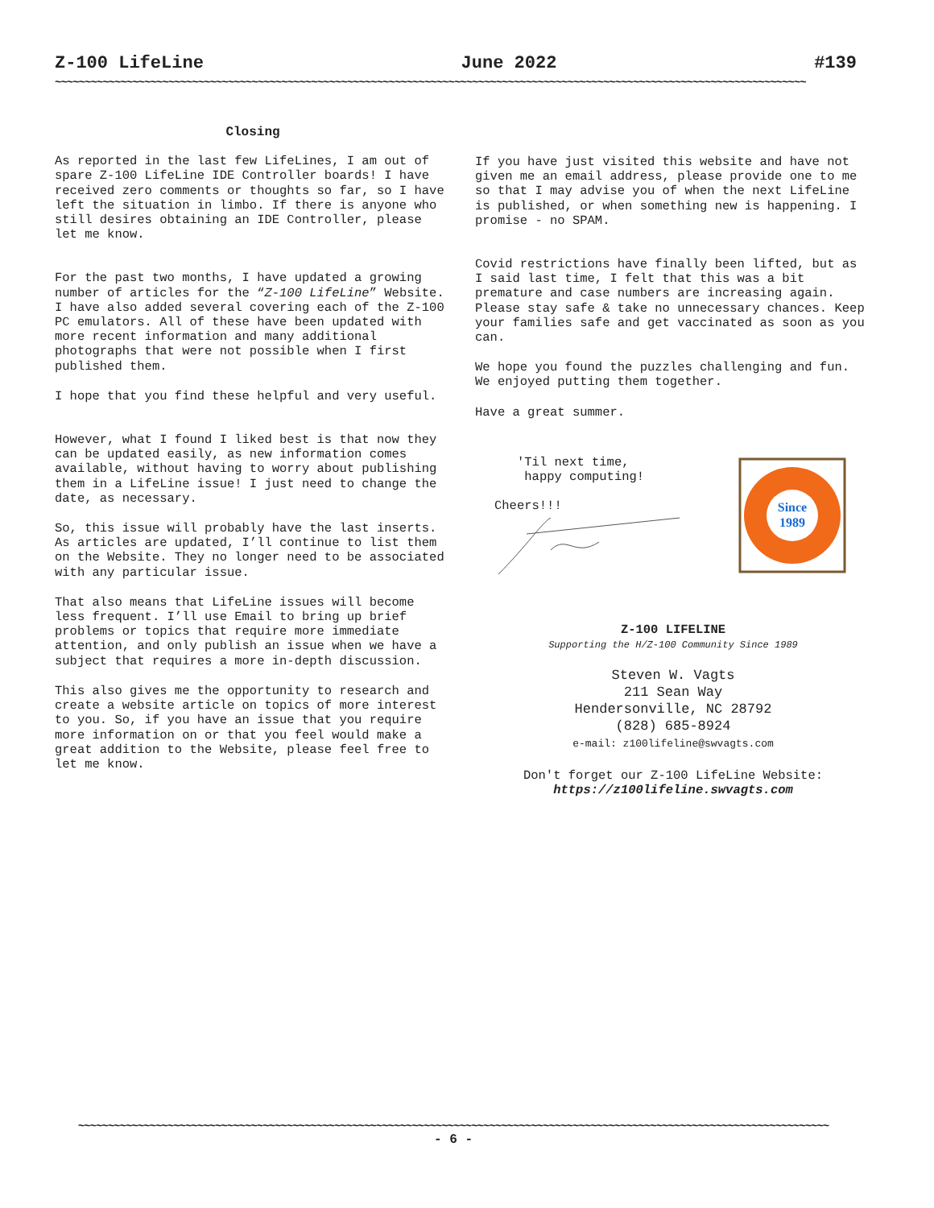Z-100 LifeLine June 2022 #139
~~~~~~~~~~~~~~~~~~~~~~~~~~~~~~~~~~~~~~~~~~~~~~~~~~~~~~~~~~~~~~~~~~~~~~~~~~~~~~~~~~~~~~~~~~~~~~~~~~~~~~~~~~~~~~~~~~~~~~~~~~~~~~
Closing
As reported in the last few LifeLines, I am out of spare Z-100 LifeLine IDE Controller boards! I have received zero comments or thoughts so far, so I have left the situation in limbo. If there is anyone who still desires obtaining an IDE Controller, please let me know.
For the past two months, I have updated a growing number of articles for the “Z-100 LifeLine” Website. I have also added several covering each of the Z-100 PC emulators. All of these have been updated with more recent information and many additional photographs that were not possible when I first published them.
I hope that you find these helpful and very useful.
However, what I found I liked best is that now they can be updated easily, as new information comes available, without having to worry about publishing them in a LifeLine issue! I just need to change the date, as necessary.
So, this issue will probably have the last inserts. As articles are updated, I’ll continue to list them on the Website. They no longer need to be associated with any particular issue.
That also means that LifeLine issues will become less frequent. I’ll use Email to bring up brief problems or topics that require more immediate attention, and only publish an issue when we have a subject that requires a more in-depth discussion.
This also gives me the opportunity to research and create a website article on topics of more interest to you. So, if you have an issue that you require more information on or that you feel would make a great addition to the Website, please feel free to let me know.
If you have just visited this website and have not given me an email address, please provide one to me so that I may advise you of when the next LifeLine is published, or when something new is happening. I promise - no SPAM.
Covid restrictions have finally been lifted, but as I said last time, I felt that this was a bit premature and case numbers are increasing again. Please stay safe & take no unnecessary chances. Keep your families safe and get vaccinated as soon as you can.
We hope you found the puzzles challenging and fun. We enjoyed putting them together.
Have a great summer.
'Til next time,
happy computing!
Cheers!!!
Since
1989
Z-100 LIFELINE
Supporting the H/Z-100 Community Since 1989
Steven W. Vagts
211 Sean Way
Hendersonville, NC 28792
(828) 685-8924
e-mail: z100lifeline@swvagts.com
Don't forget our Z-100 LifeLine Website:
https://z100lifeline.swvagts.com
~~~~~~~~~~~~~~~~~~~~~~~~~~~~~~~~~~~~~~~~~~~~~~~~~~~~~~~~~~~~~~~~~~~~~~~~~~~~~~~~~~~~~~~~~~~~~~~~~~~~~~~~~~~~~~~~~~~~~~~~~~~~~~
- 6 -